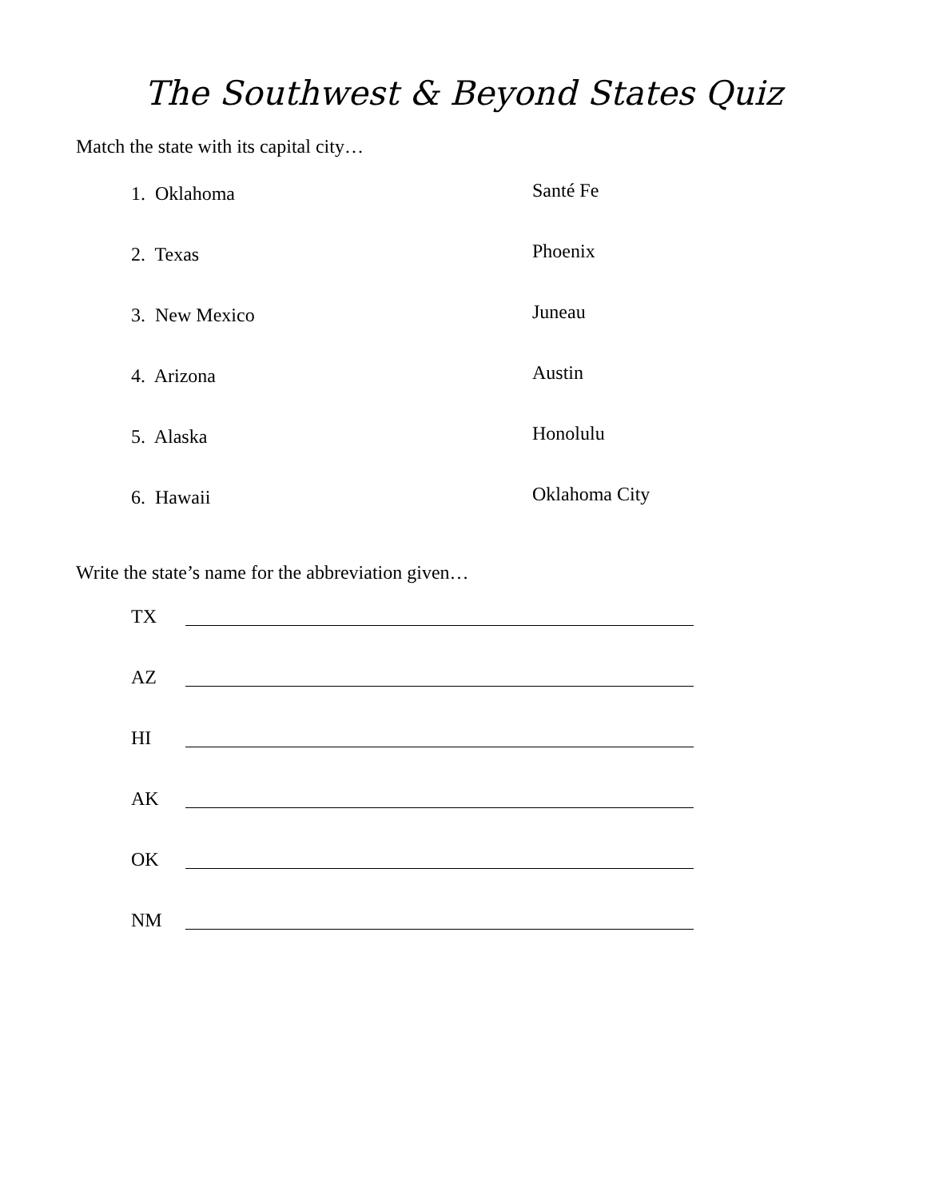The Southwest & Beyond States Quiz
Match the state with its capital city…
1. Oklahoma
Santé Fe
2. Texas
Phoenix
3. New Mexico
Juneau
4. Arizona
Austin
5. Alaska
Honolulu
6. Hawaii
Oklahoma City
Write the state’s name for the abbreviation given…
TX
AZ
HI
AK
OK
NM